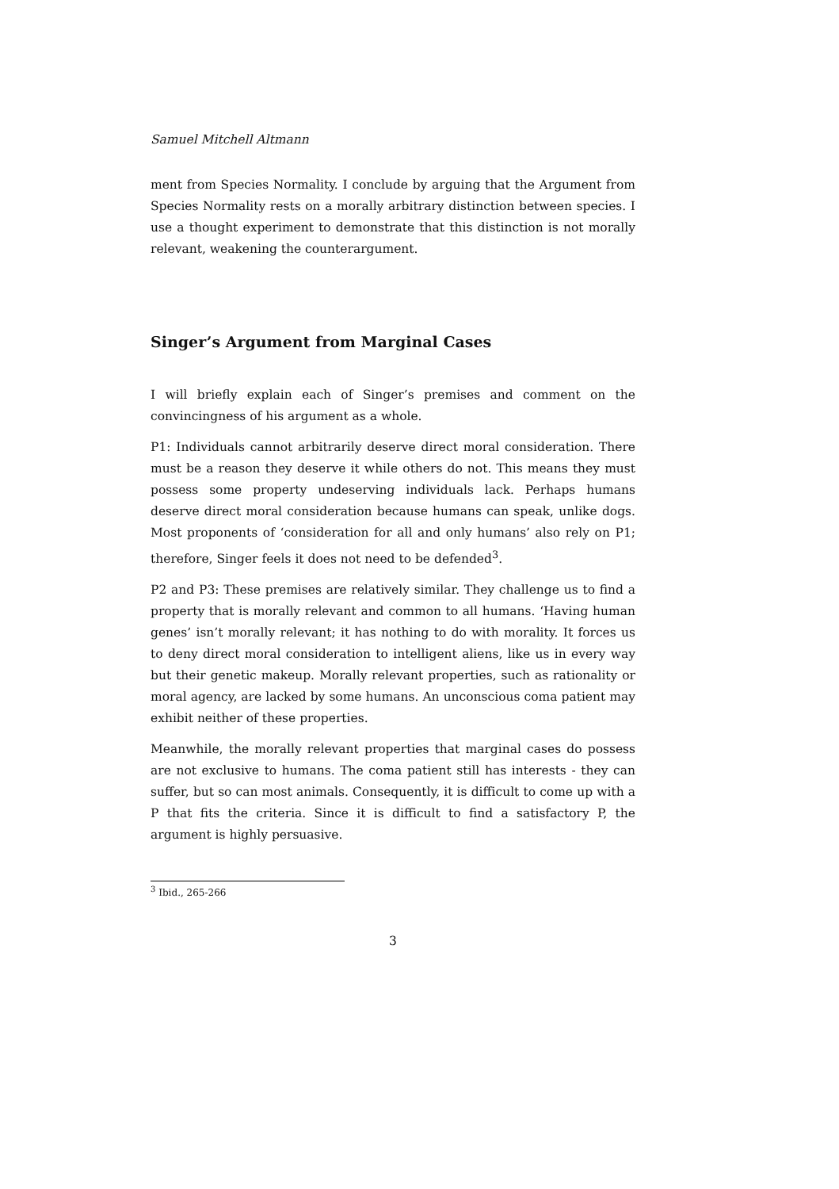Samuel Mitchell Altmann
ment from Species Normality. I conclude by arguing that the Argument from Species Normality rests on a morally arbitrary distinction between species. I use a thought experiment to demonstrate that this distinction is not morally relevant, weakening the counterargument.
Singer’s Argument from Marginal Cases
I will briefly explain each of Singer’s premises and comment on the convincingness of his argument as a whole.
P1: Individuals cannot arbitrarily deserve direct moral consideration. There must be a reason they deserve it while others do not. This means they must possess some property undeserving individuals lack. Perhaps humans deserve direct moral consideration because humans can speak, unlike dogs. Most proponents of ‘consideration for all and only humans’ also rely on P1; therefore, Singer feels it does not need to be defended<sup>3</sup>.
P2 and P3: These premises are relatively similar. They challenge us to find a property that is morally relevant and common to all humans. ‘Having human genes’ isn’t morally relevant; it has nothing to do with morality. It forces us to deny direct moral consideration to intelligent aliens, like us in every way but their genetic makeup. Morally relevant properties, such as rationality or moral agency, are lacked by some humans. An unconscious coma patient may exhibit neither of these properties.
Meanwhile, the morally relevant properties that marginal cases do possess are not exclusive to humans. The coma patient still has interests - they can suffer, but so can most animals. Consequently, it is difficult to come up with a P that fits the criteria. Since it is difficult to find a satisfactory P, the argument is highly persuasive.
<sup>3</sup> Ibid., 265-266
3